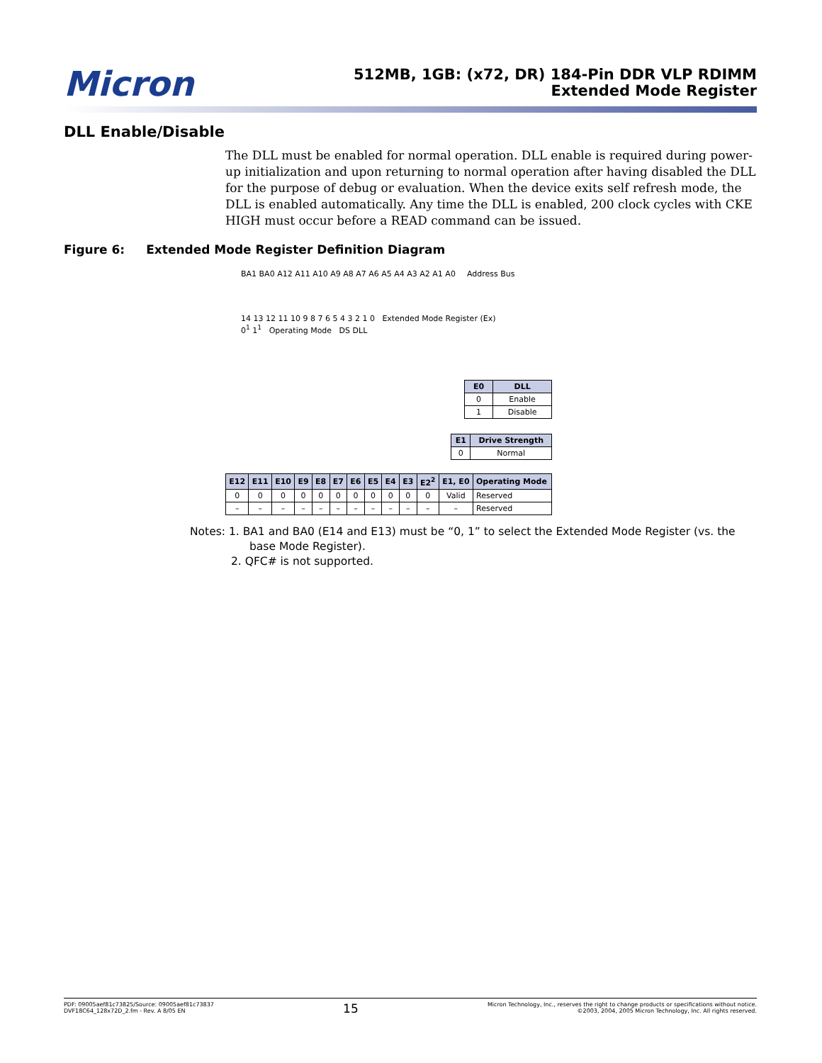Micron
512MB, 1GB: (x72, DR) 184-Pin DDR VLP RDIMM
Extended Mode Register
DLL Enable/Disable
The DLL must be enabled for normal operation. DLL enable is required during power-up initialization and upon returning to normal operation after having disabled the DLL for the purpose of debug or evaluation. When the device exits self refresh mode, the DLL is enabled automatically. Any time the DLL is enabled, 200 clock cycles with CKE HIGH must occur before a READ command can be issued.
Figure 6: Extended Mode Register Definition Diagram
BA1 BA0 A12 A11 A10 A9 A8 A7 A6 A5 A4 A3 A2 A1 A0 Address Bus
14 13 12 11 10 9 8 7 6 5 4 3 2 1 0 Extended Mode Register (Ex)
0<sup>1</sup> 1<sup>1</sup> Operating Mode DS DLL
| E0 | DLL |
| --- | --- |
| 0 | Enable |
| 1 | Disable |
| E1 | Drive Strength |
| --- | --- |
| 0 | Normal |
| E12 | E11 | E10 | E9 | E8 | E7 | E6 | E5 | E4 | E3 | E2<sup>2</sup> | E1, E0 | Operating Mode |
| --- | --- | --- | --- | --- | --- | --- | --- | --- | --- | --- | --- | --- |
| 0 | 0 | 0 | 0 | 0 | 0 | 0 | 0 | 0 | 0 | 0 | Valid | Reserved |
| – | – | – | – | – | – | – | – | – | – | – | – | Reserved |
Notes: 1. BA1 and BA0 (E14 and E13) must be “0, 1” to select the Extended Mode Register (vs. the
base Mode Register).
2. QFC# is not supported.
PDF: 09005aef81c73825/Source: 09005aef81c73837
DVF18C64_128x72D_2.fm - Rev. A 8/05 EN
15
Micron Technology, Inc., reserves the right to change products or specifications without notice.
©2003, 2004, 2005 Micron Technology, Inc. All rights reserved.